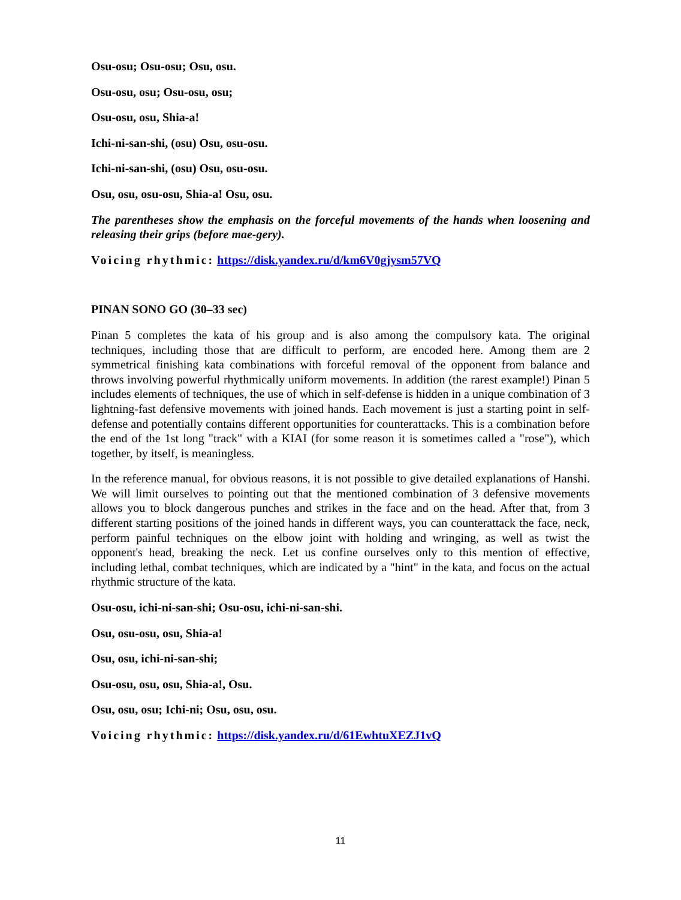Osu-osu; Osu-osu; Osu, osu.
Osu-osu, osu; Osu-osu, osu;
Osu-osu, osu, Shia-a!
Ichi-ni-san-shi, (osu) Osu, osu-osu.
Ichi-ni-san-shi, (osu) Osu, osu-osu.
Osu, osu, osu-osu, Shia-a! Osu, osu.
The parentheses show the emphasis on the forceful movements of the hands when loosening and releasing their grips (before mae-gery).
Voicing rhythmic: https://disk.yandex.ru/d/km6V0gjysm57VQ
PINAN SONO GO (30–33 sec)
Pinan 5 completes the kata of his group and is also among the compulsory kata. The original techniques, including those that are difficult to perform, are encoded here. Among them are 2 symmetrical finishing kata combinations with forceful removal of the opponent from balance and throws involving powerful rhythmically uniform movements. In addition (the rarest example!) Pinan 5 includes elements of techniques, the use of which in self-defense is hidden in a unique combination of 3 lightning-fast defensive movements with joined hands. Each movement is just a starting point in self-defense and potentially contains different opportunities for counterattacks. This is a combination before the end of the 1st long "track" with a KIAI (for some reason it is sometimes called a "rose"), which together, by itself, is meaningless.
In the reference manual, for obvious reasons, it is not possible to give detailed explanations of Hanshi. We will limit ourselves to pointing out that the mentioned combination of 3 defensive movements allows you to block dangerous punches and strikes in the face and on the head. After that, from 3 different starting positions of the joined hands in different ways, you can counterattack the face, neck, perform painful techniques on the elbow joint with holding and wringing, as well as twist the opponent's head, breaking the neck. Let us confine ourselves only to this mention of effective, including lethal, combat techniques, which are indicated by a "hint" in the kata, and focus on the actual rhythmic structure of the kata.
Osu-osu, ichi-ni-san-shi; Osu-osu, ichi-ni-san-shi.
Osu, osu-osu, osu, Shia-a!
Osu, osu, ichi-ni-san-shi;
Osu-osu, osu, osu, Shia-a!, Osu.
Osu, osu, osu; Ichi-ni; Osu, osu, osu.
Voicing rhythmic: https://disk.yandex.ru/d/61EwhtuXEZJ1vQ
11